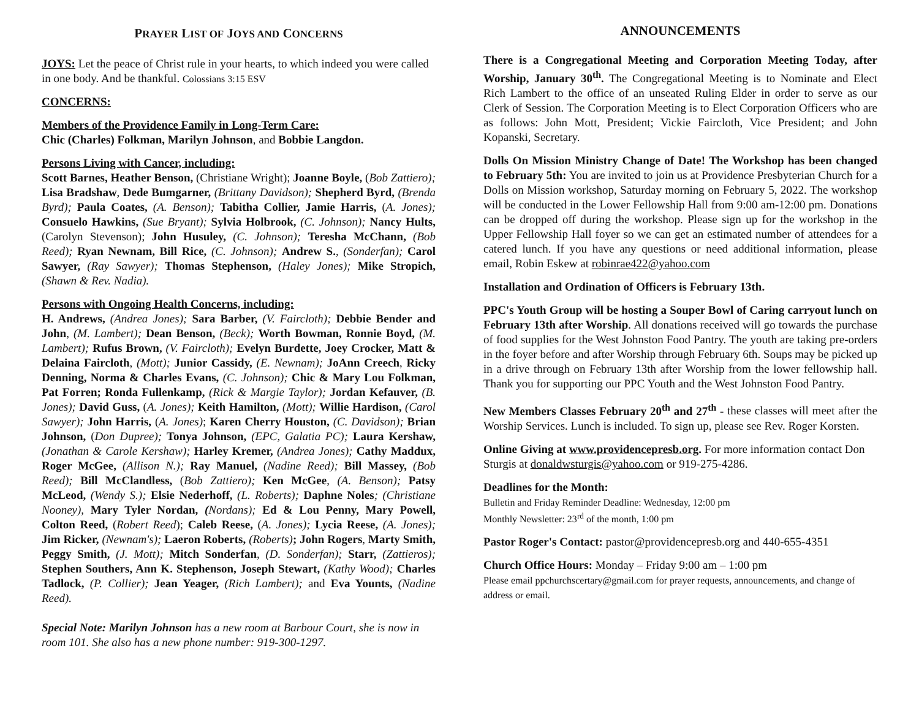PRAYER LIST OF JOYS AND CONCERNS
JOYS: Let the peace of Christ rule in your hearts, to which indeed you were called in one body. And be thankful. Colossians 3:15 ESV
CONCERNS:
Members of the Providence Family in Long-Term Care:
Chic (Charles) Folkman, Marilyn Johnson, and Bobbie Langdon.
Persons Living with Cancer, including:
Scott Barnes, Heather Benson, (Christiane Wright); Joanne Boyle, (Bob Zattiero); Lisa Bradshaw, Dede Bumgarner, (Brittany Davidson); Shepherd Byrd, (Brenda Byrd); Paula Coates, (A. Benson); Tabitha Collier, Jamie Harris, (A. Jones); Consuelo Hawkins, (Sue Bryant); Sylvia Holbrook, (C. Johnson); Nancy Hults, (Carolyn Stevenson); John Husuley, (C. Johnson); Teresha McChann, (Bob Reed); Ryan Newnam, Bill Rice, (C. Johnson); Andrew S., (Sonderfan); Carol Sawyer, (Ray Sawyer); Thomas Stephenson, (Haley Jones); Mike Stropich, (Shawn & Rev. Nadia).
Persons with Ongoing Health Concerns, including:
H. Andrews, (Andrea Jones); Sara Barber, (V. Faircloth); Debbie Bender and John, (M. Lambert); Dean Benson, (Beck); Worth Bowman, Ronnie Boyd, (M. Lambert); Rufus Brown, (V. Faircloth); Evelyn Burdette, Joey Crocker, Matt & Delaina Faircloth, (Mott); Junior Cassidy, (E. Newnam); JoAnn Creech, Ricky Denning, Norma & Charles Evans, (C. Johnson); Chic & Mary Lou Folkman, Pat Forren; Ronda Fullenkamp, (Rick & Margie Taylor); Jordan Kefauver, (B. Jones); David Guss, (A. Jones); Keith Hamilton, (Mott); Willie Hardison, (Carol Sawyer); John Harris, (A. Jones); Karen Cherry Houston, (C. Davidson); Brian Johnson, (Don Dupree); Tonya Johnson, (EPC, Galatia PC); Laura Kershaw, (Jonathan & Carole Kershaw); Harley Kremer, (Andrea Jones); Cathy Maddux, Roger McGee, (Allison N.); Ray Manuel, (Nadine Reed); Bill Massey, (Bob Reed); Bill McClandless, (Bob Zattiero); Ken McGee, (A. Benson); Patsy McLeod, (Wendy S.); Elsie Nederhoff, (L. Roberts); Daphne Noles; (Christiane Nooney), Mary Tyler Nordan, (Nordans); Ed & Lou Penny, Mary Powell, Colton Reed, (Robert Reed); Caleb Reese, (A. Jones); Lycia Reese, (A. Jones); Jim Ricker, (Newnam's); Laeron Roberts, (Roberts); John Rogers, Marty Smith, Peggy Smith, (J. Mott); Mitch Sonderfan, (D. Sonderfan); Starr, (Zattieros); Stephen Southers, Ann K. Stephenson, Joseph Stewart, (Kathy Wood); Charles Tadlock, (P. Collier); Jean Yeager, (Rich Lambert); and Eva Younts, (Nadine Reed).
Special Note: Marilyn Johnson has a new room at Barbour Court, she is now in room 101. She also has a new phone number: 919-300-1297.
ANNOUNCEMENTS
There is a Congregational Meeting and Corporation Meeting Today, after Worship, January 30<sup>th</sup>. The Congregational Meeting is to Nominate and Elect Rich Lambert to the office of an unseated Ruling Elder in order to serve as our Clerk of Session. The Corporation Meeting is to Elect Corporation Officers who are as follows: John Mott, President; Vickie Faircloth, Vice President; and John Kopanski, Secretary.
Dolls On Mission Ministry Change of Date! The Workshop has been changed to February 5th: You are invited to join us at Providence Presbyterian Church for a Dolls on Mission workshop, Saturday morning on February 5, 2022. The workshop will be conducted in the Lower Fellowship Hall from 9:00 am-12:00 pm. Donations can be dropped off during the workshop. Please sign up for the workshop in the Upper Fellowship Hall foyer so we can get an estimated number of attendees for a catered lunch. If you have any questions or need additional information, please email, Robin Eskew at robinrae422@yahoo.com
Installation and Ordination of Officers is February 13th.
PPC's Youth Group will be hosting a Souper Bowl of Caring carryout lunch on February 13th after Worship. All donations received will go towards the purchase of food supplies for the West Johnston Food Pantry. The youth are taking pre-orders in the foyer before and after Worship through February 6th. Soups may be picked up in a drive through on February 13th after Worship from the lower fellowship hall. Thank you for supporting our PPC Youth and the West Johnston Food Pantry.
New Members Classes February 20<sup>th</sup> and 27<sup>th</sup> - these classes will meet after the Worship Services. Lunch is included. To sign up, please see Rev. Roger Korsten.
Online Giving at www.providencepresb.org. For more information contact Don Sturgis at donaldwsturgis@yahoo.com or 919-275-4286.
Deadlines for the Month:
Bulletin and Friday Reminder Deadline: Wednesday, 12:00 pm
Monthly Newsletter: 23<sup>rd</sup> of the month, 1:00 pm
Pastor Roger's Contact: pastor@providencepresb.org and 440-655-4351
Church Office Hours: Monday – Friday 9:00 am – 1:00 pm
Please email ppchurchscertary@gmail.com for prayer requests, announcements, and change of address or email.